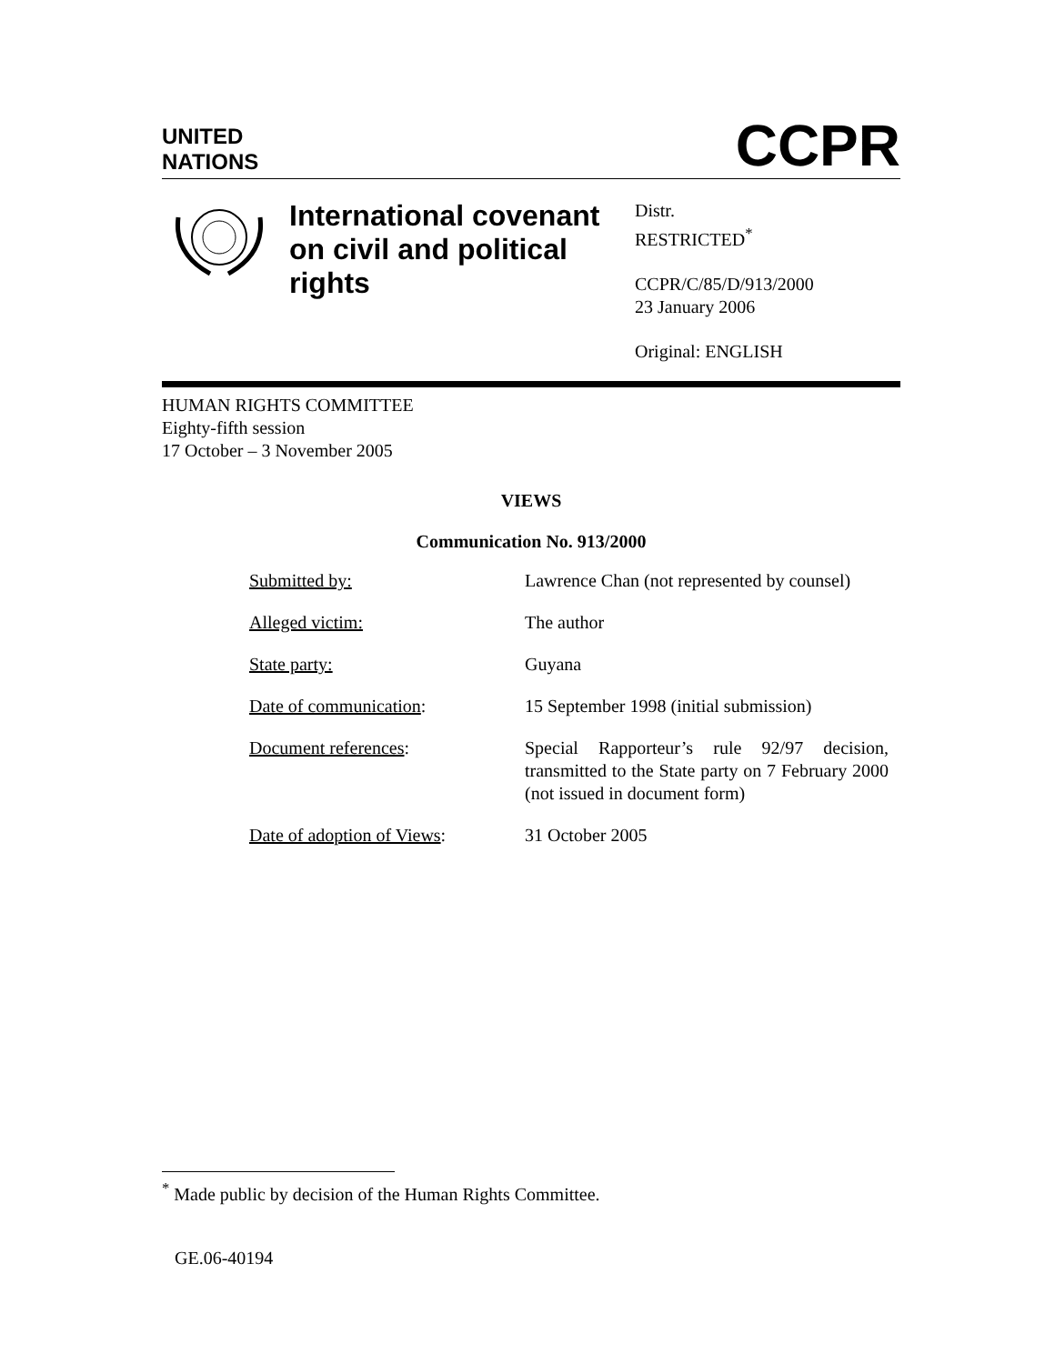UNITED
NATIONS
CCPR
International covenant on civil and political rights
Distr.
RESTRICTED<sup>*</sup>
CCPR/C/85/D/913/2000
23 January 2006
Original: ENGLISH
HUMAN RIGHTS COMMITTEE
Eighty-fifth session
17 October – 3 November 2005
VIEWS
Communication No. 913/2000
| Submitted by: | Lawrence Chan (not represented by counsel) |
| Alleged victim: | The author |
| State party: | Guyana |
| Date of communication : | 15 September 1998 (initial submission) |
| Document references : | Special Rapporteur’s rule 92/97 decision, transmitted to the State party on 7 February 2000 (not issued in document form) |
| Date of adoption of Views : | 31 October 2005 |
<sup>*</sup> Made public by decision of the Human Rights Committee.
GE.06-40194